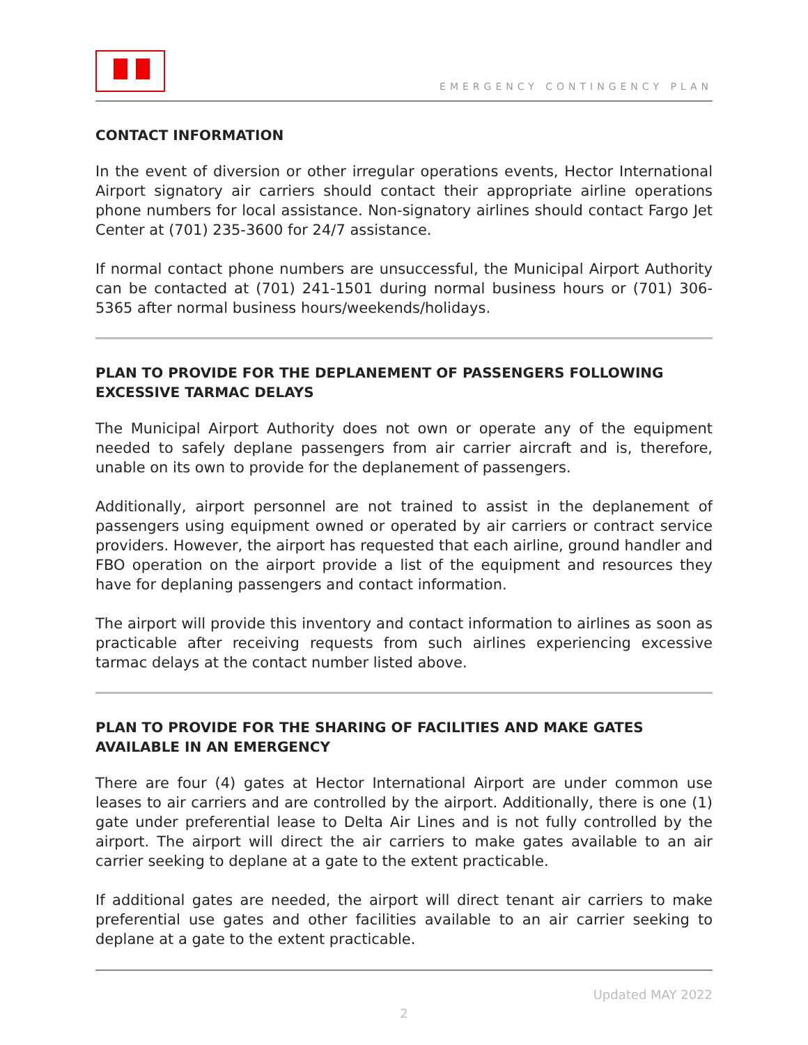EMERGENCY CONTINGENCY PLAN
CONTACT INFORMATION
In the event of diversion or other irregular operations events, Hector International Airport signatory air carriers should contact their appropriate airline operations phone numbers for local assistance. Non-signatory airlines should contact Fargo Jet Center at (701) 235-3600 for 24/7 assistance.
If normal contact phone numbers are unsuccessful, the Municipal Airport Authority can be contacted at (701) 241-1501 during normal business hours or (701) 306-5365 after normal business hours/weekends/holidays.
PLAN TO PROVIDE FOR THE DEPLANEMENT OF PASSENGERS FOLLOWING EXCESSIVE TARMAC DELAYS
The Municipal Airport Authority does not own or operate any of the equipment needed to safely deplane passengers from air carrier aircraft and is, therefore, unable on its own to provide for the deplanement of passengers.
Additionally, airport personnel are not trained to assist in the deplanement of passengers using equipment owned or operated by air carriers or contract service providers. However, the airport has requested that each airline, ground handler and FBO operation on the airport provide a list of the equipment and resources they have for deplaning passengers and contact information.
The airport will provide this inventory and contact information to airlines as soon as practicable after receiving requests from such airlines experiencing excessive tarmac delays at the contact number listed above.
PLAN TO PROVIDE FOR THE SHARING OF FACILITIES AND MAKE GATES AVAILABLE IN AN EMERGENCY
There are four (4) gates at Hector International Airport are under common use leases to air carriers and are controlled by the airport. Additionally, there is one (1) gate under preferential lease to Delta Air Lines and is not fully controlled by the airport. The airport will direct the air carriers to make gates available to an air carrier seeking to deplane at a gate to the extent practicable.
If additional gates are needed, the airport will direct tenant air carriers to make preferential use gates and other facilities available to an air carrier seeking to deplane at a gate to the extent practicable.
Updated MAY 2022
2